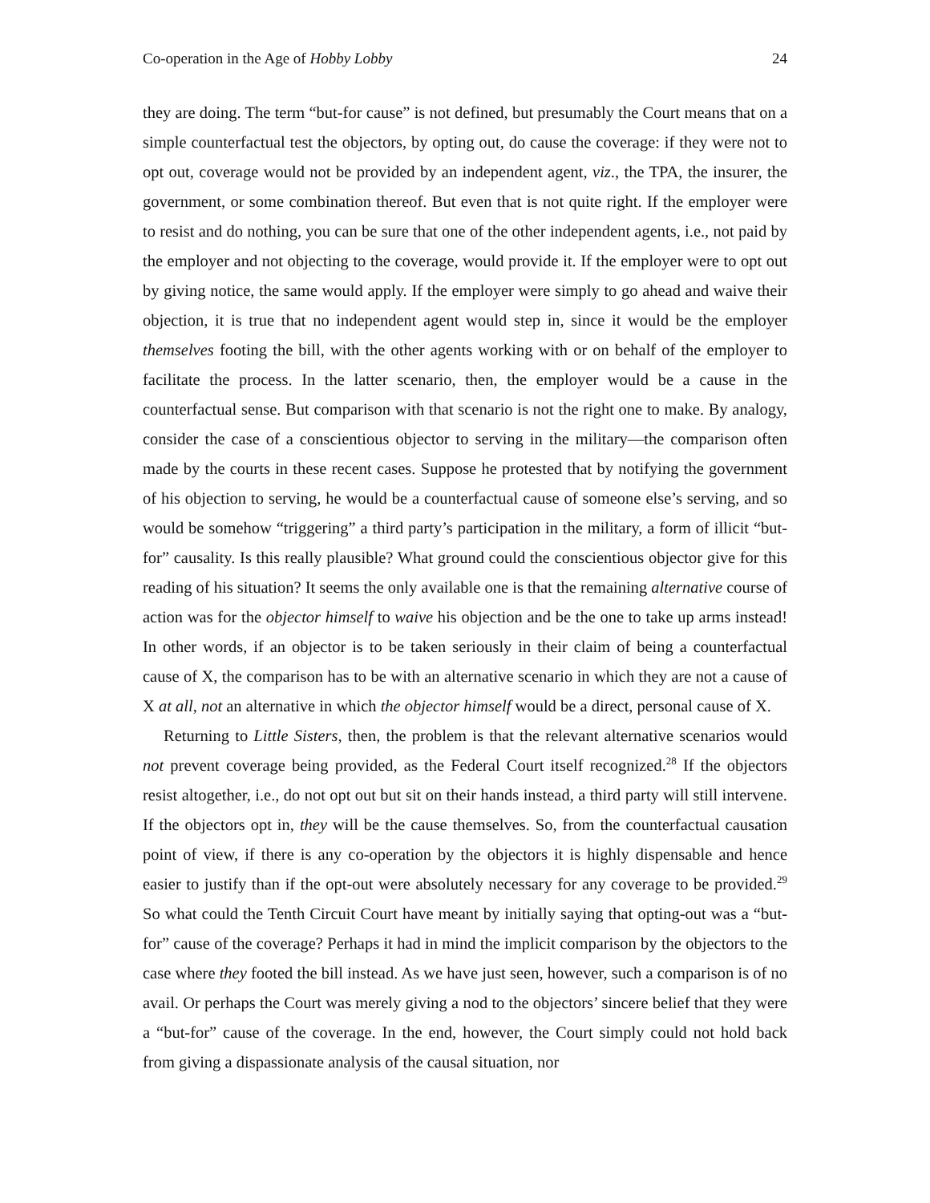Co-operation in the Age of Hobby Lobby 24
they are doing. The term “but-for cause” is not defined, but presumably the Court means that on a simple counterfactual test the objectors, by opting out, do cause the coverage: if they were not to opt out, coverage would not be provided by an independent agent, viz., the TPA, the insurer, the government, or some combination thereof. But even that is not quite right. If the employer were to resist and do nothing, you can be sure that one of the other independent agents, i.e., not paid by the employer and not objecting to the coverage, would provide it. If the employer were to opt out by giving notice, the same would apply. If the employer were simply to go ahead and waive their objection, it is true that no independent agent would step in, since it would be the employer themselves footing the bill, with the other agents working with or on behalf of the employer to facilitate the process. In the latter scenario, then, the employer would be a cause in the counterfactual sense. But comparison with that scenario is not the right one to make. By analogy, consider the case of a conscientious objector to serving in the military—the comparison often made by the courts in these recent cases. Suppose he protested that by notifying the government of his objection to serving, he would be a counterfactual cause of someone else’s serving, and so would be somehow “triggering” a third party’s participation in the military, a form of illicit “but-for” causality. Is this really plausible? What ground could the conscientious objector give for this reading of his situation? It seems the only available one is that the remaining alternative course of action was for the objector himself to waive his objection and be the one to take up arms instead! In other words, if an objector is to be taken seriously in their claim of being a counterfactual cause of X, the comparison has to be with an alternative scenario in which they are not a cause of X at all, not an alternative in which the objector himself would be a direct, personal cause of X.
Returning to Little Sisters, then, the problem is that the relevant alternative scenarios would not prevent coverage being provided, as the Federal Court itself recognized.<sup>28</sup> If the objectors resist altogether, i.e., do not opt out but sit on their hands instead, a third party will still intervene. If the objectors opt in, they will be the cause themselves. So, from the counterfactual causation point of view, if there is any co-operation by the objectors it is highly dispensable and hence easier to justify than if the opt-out were absolutely necessary for any coverage to be provided.<sup>29</sup> So what could the Tenth Circuit Court have meant by initially saying that opting-out was a “but-for” cause of the coverage? Perhaps it had in mind the implicit comparison by the objectors to the case where they footed the bill instead. As we have just seen, however, such a comparison is of no avail. Or perhaps the Court was merely giving a nod to the objectors’ sincere belief that they were a “but-for” cause of the coverage. In the end, however, the Court simply could not hold back from giving a dispassionate analysis of the causal situation, nor